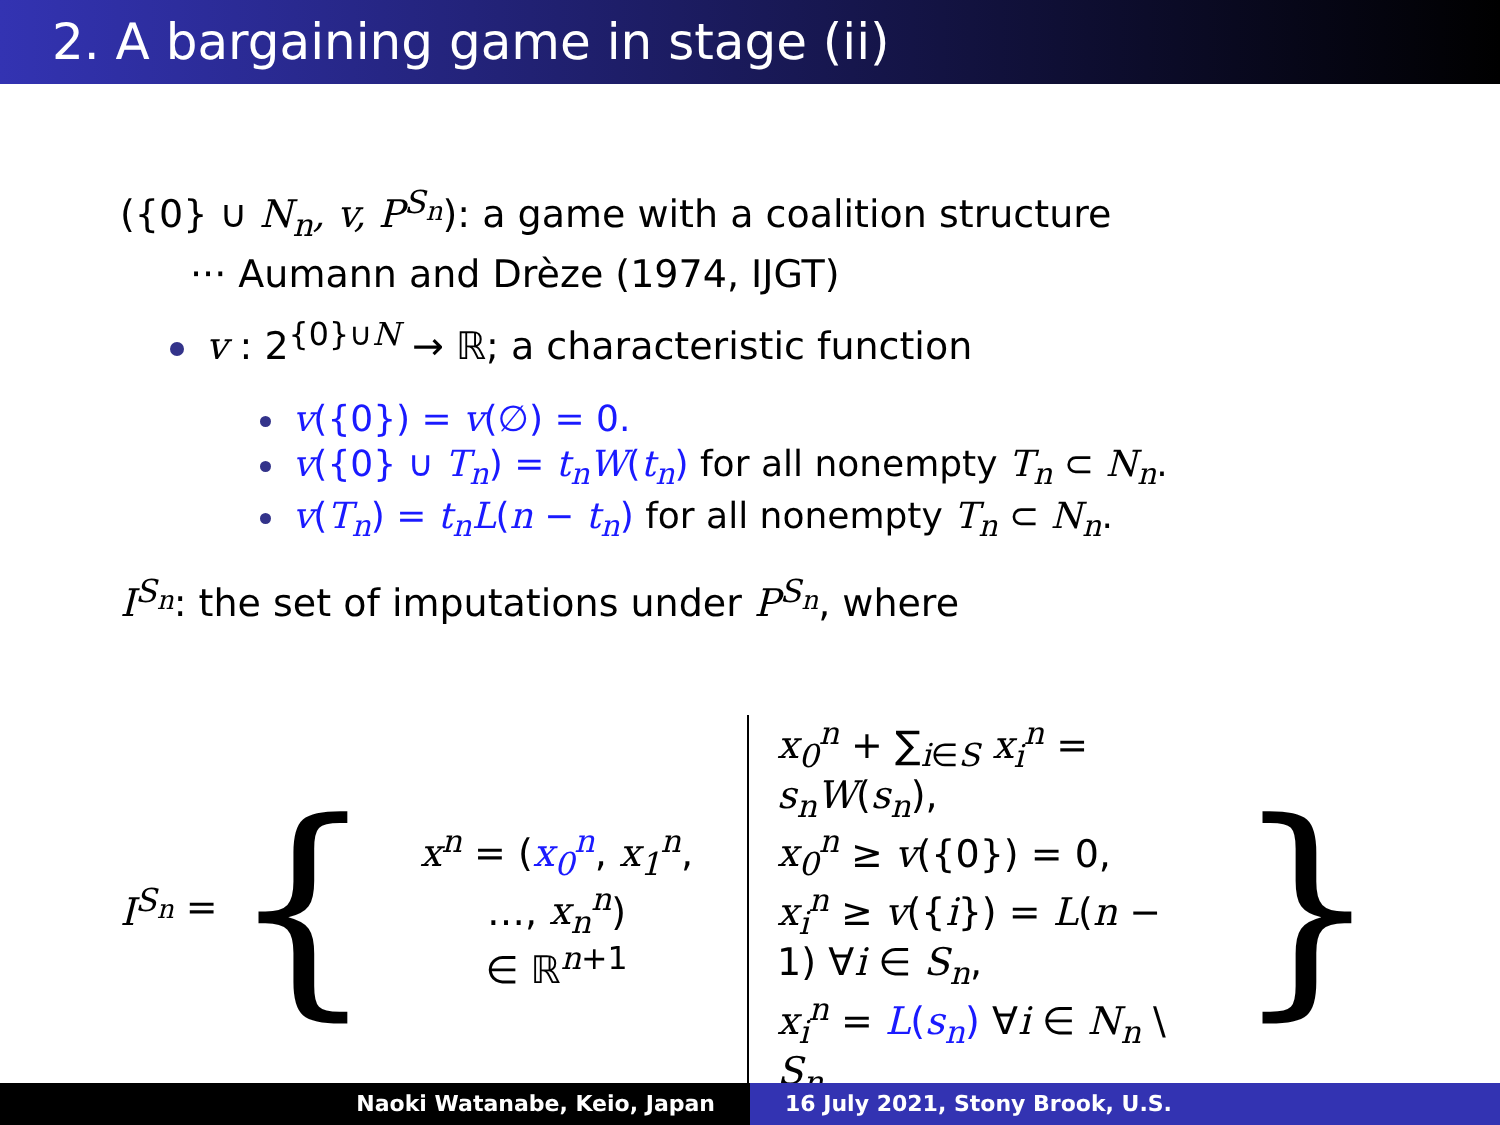2. A bargaining game in stage (ii)
({0} ∪ N<sub>n</sub>, v, P<sup>S<sub>n</sub></sup>): a game with a coalition structure
··· Aumann and Drèze (1974, IJGT)
v : 2<sup>{0}∪N</sup> → ℝ; a characteristic function
v({0}) = v(∅) = 0.
v({0} ∪ T<sub>n</sub>) = t<sub>n</sub>W(t<sub>n</sub>) for all nonempty T<sub>n</sub> ⊂ N<sub>n</sub>.
v(T<sub>n</sub>) = t<sub>n</sub>L(n − t<sub>n</sub>) for all nonempty T<sub>n</sub> ⊂ N<sub>n</sub>.
I<sup>S<sub>n</sub></sup>: the set of imputations under P<sup>S<sub>n</sub></sup>, where
I<sup>S<sub>n</sub></sup> = {
x<sup>n</sup> = (x<sub>0</sub><sup>n</sup>, x<sub>1</sub><sup>n</sup>, …, x<sub>n</sub><sup>n</sup>)
∈ ℝ<sup>n+1</sup>
x<sub>0</sub><sup>n</sup> + ∑<sub>i∈S</sub> x<sub>i</sub><sup>n</sup> = s<sub>n</sub>W(s<sub>n</sub>),
x<sub>0</sub><sup>n</sup> ≥ v({0}) = 0,
x<sub>i</sub><sup>n</sup> ≥ v({i}) = L(n − 1) ∀i ∈ S<sub>n</sub>,
x<sub>i</sub><sup>n</sup> = L(s<sub>n</sub>) ∀i ∈ N<sub>n</sub> \ S<sub>n</sub>
}
Naoki Watanabe, Keio, Japan 16 July 2021, Stony Brook, U.S.